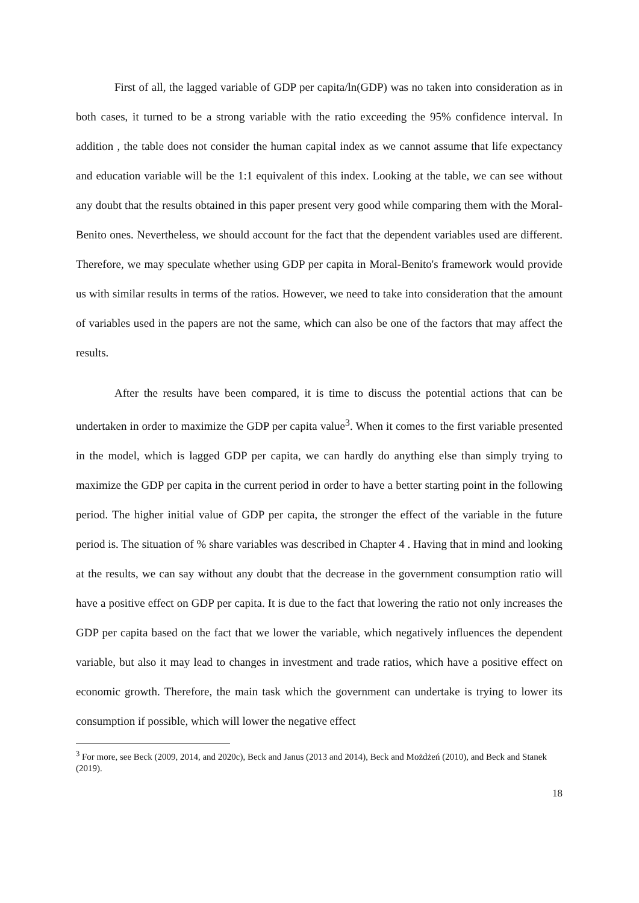First of all, the lagged variable of GDP per capita/ln(GDP) was no taken into consideration as in both cases, it turned to be a strong variable with the ratio exceeding the 95% confidence interval. In addition , the table does not consider the human capital index as we cannot assume that life expectancy and education variable will be the 1:1 equivalent of this index. Looking at the table, we can see without any doubt that the results obtained in this paper present very good while comparing them with the Moral-Benito ones. Nevertheless, we should account for the fact that the dependent variables used are different. Therefore, we may speculate whether using GDP per capita in Moral-Benito's framework would provide us with similar results in terms of the ratios. However, we need to take into consideration that the amount of variables used in the papers are not the same, which can also be one of the factors that may affect the results.
After the results have been compared, it is time to discuss the potential actions that can be undertaken in order to maximize the GDP per capita value<sup>3</sup>. When it comes to the first variable presented in the model, which is lagged GDP per capita, we can hardly do anything else than simply trying to maximize the GDP per capita in the current period in order to have a better starting point in the following period. The higher initial value of GDP per capita, the stronger the effect of the variable in the future period is. The situation of % share variables was described in Chapter 4 . Having that in mind and looking at the results, we can say without any doubt that the decrease in the government consumption ratio will have a positive effect on GDP per capita. It is due to the fact that lowering the ratio not only increases the GDP per capita based on the fact that we lower the variable, which negatively influences the dependent variable, but also it may lead to changes in investment and trade ratios, which have a positive effect on economic growth. Therefore, the main task which the government can undertake is trying to lower its consumption if possible, which will lower the negative effect
<sup>3</sup> For more, see Beck (2009, 2014, and 2020c), Beck and Janus (2013 and 2014), Beck and Możdżeń (2010), and Beck and Stanek (2019).
18